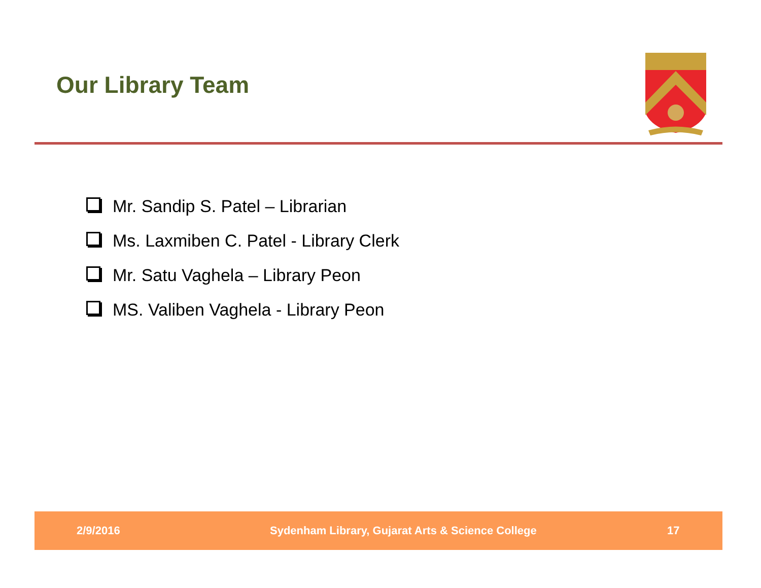Our Library Team
Mr. Sandip S. Patel – Librarian
Ms. Laxmiben C. Patel - Library Clerk
Mr. Satu Vaghela – Library Peon
MS. Valiben Vaghela - Library Peon
2/9/2016 Sydenham Library, Gujarat Arts & Science College 17